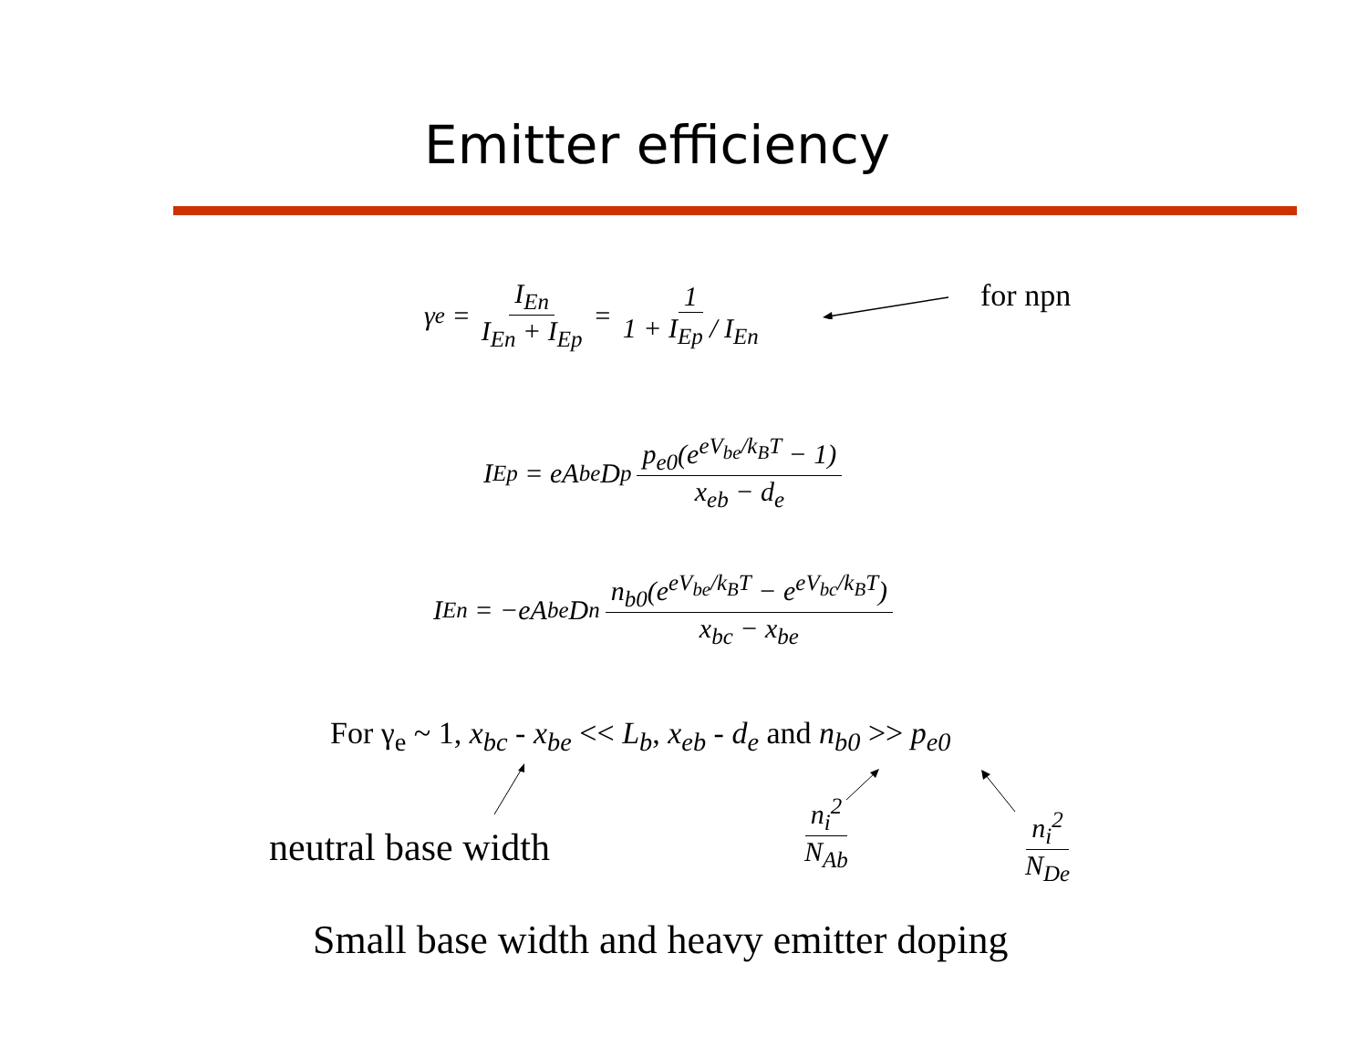Emitter efficiency
γ<sub>e</sub> = I<sub>En</sub> I<sub>En</sub> + I<sub>Ep</sub> = 1 1 + I<sub>Ep</sub> / I<sub>En</sub>
for npn
I<sub>Ep</sub> = eA<sub>be</sub>D<sub>p</sub> p<sub>e0</sub>(e<sup>eV<sub>be</sub>/k<sub>B</sub>T</sup> − 1) x<sub>eb</sub> − d<sub>e</sub>
I<sub>En</sub> = −eA<sub>be</sub>D<sub>n</sub> n<sub>b0</sub>(e<sup>eV<sub>be</sub>/k<sub>B</sub>T</sup> − e<sup>eV<sub>bc</sub>/k<sub>B</sub>T</sup>) x<sub>bc</sub> − x<sub>be</sub>
For γ<sub>e</sub> ~ 1, x<sub>bc</sub> - x<sub>be</sub> << L<sub>b</sub>, x<sub>eb</sub> - d<sub>e</sub> and n<sub>b0</sub> >> p<sub>e0</sub>
neutral base width
n<sub>i</sub><sup>2</sup> N<sub>Ab</sub> n<sub>i</sub><sup>2</sup> N<sub>De</sub>
Small base width and heavy emitter doping